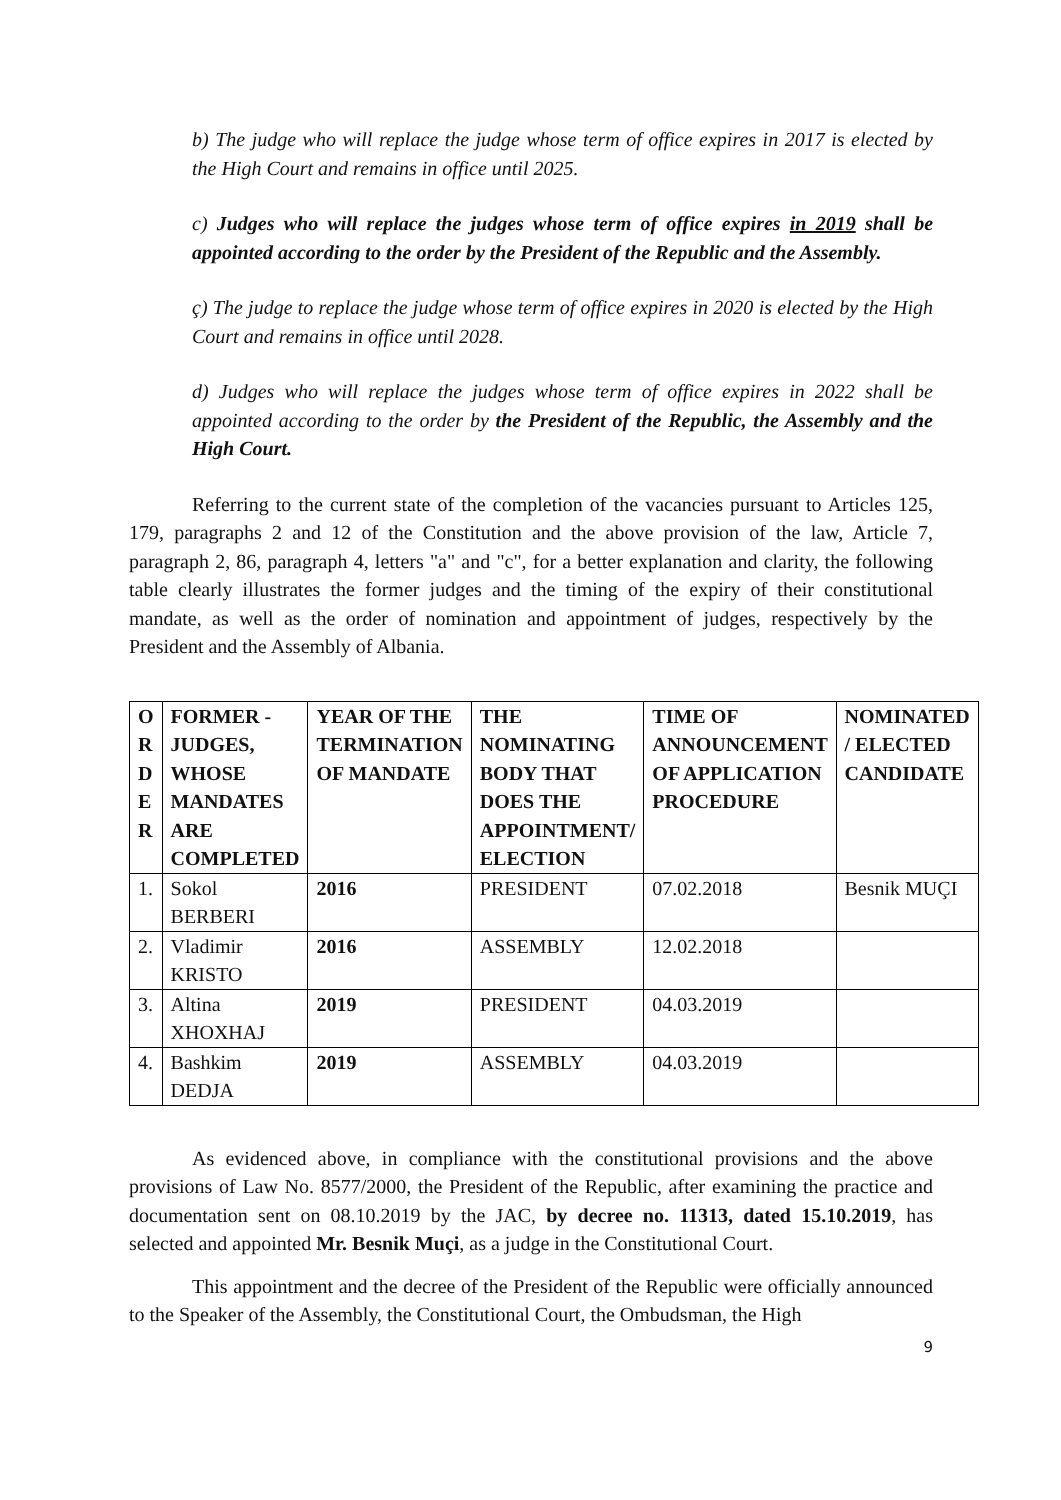b) The judge who will replace the judge whose term of office expires in 2017 is elected by the High Court and remains in office until 2025.
c) Judges who will replace the judges whose term of office expires in 2019 shall be appointed according to the order by the President of the Republic and the Assembly.
ç) The judge to replace the judge whose term of office expires in 2020 is elected by the High Court and remains in office until 2028.
d) Judges who will replace the judges whose term of office expires in 2022 shall be appointed according to the order by the President of the Republic, the Assembly and the High Court.
Referring to the current state of the completion of the vacancies pursuant to Articles 125, 179, paragraphs 2 and 12 of the Constitution and the above provision of the law, Article 7, paragraph 2, 86, paragraph 4, letters "a" and "c", for a better explanation and clarity, the following table clearly illustrates the former judges and the timing of the expiry of their constitutional mandate, as well as the order of nomination and appointment of judges, respectively by the President and the Assembly of Albania.
| O R D E R | FORMER - JUDGES, WHOSE MANDATES ARE COMPLETED | YEAR OF THE TERMINATION OF MANDATE | THE NOMINATING BODY THAT DOES THE APPOINTMENT/ ELECTION | TIME OF ANNOUNCEMENT OF APPLICATION PROCEDURE | NOMINATED / ELECTED CANDIDATE |
| --- | --- | --- | --- | --- | --- |
| 1. | Sokol BERBERI | 2016 | PRESIDENT | 07.02.2018 | Besnik MUÇI |
| 2. | Vladimir KRISTO | 2016 | ASSEMBLY | 12.02.2018 | |
| 3. | Altina XHOXHAJ | 2019 | PRESIDENT | 04.03.2019 | |
| 4. | Bashkim DEDJA | 2019 | ASSEMBLY | 04.03.2019 | |
As evidenced above, in compliance with the constitutional provisions and the above provisions of Law No. 8577/2000, the President of the Republic, after examining the practice and documentation sent on 08.10.2019 by the JAC, by decree no. 11313, dated 15.10.2019, has selected and appointed Mr. Besnik Muçi, as a judge in the Constitutional Court.
This appointment and the decree of the President of the Republic were officially announced to the Speaker of the Assembly, the Constitutional Court, the Ombudsman, the High
9